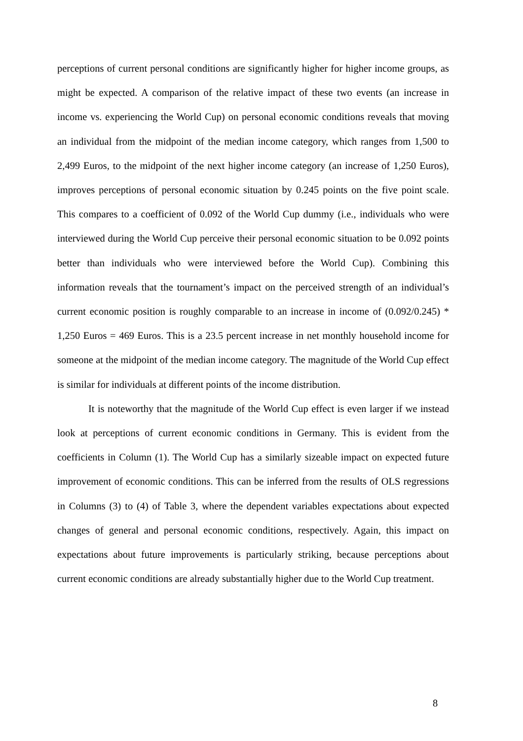perceptions of current personal conditions are significantly higher for higher income groups, as might be expected. A comparison of the relative impact of these two events (an increase in income vs. experiencing the World Cup) on personal economic conditions reveals that moving an individual from the midpoint of the median income category, which ranges from 1,500 to 2,499 Euros, to the midpoint of the next higher income category (an increase of 1,250 Euros), improves perceptions of personal economic situation by 0.245 points on the five point scale. This compares to a coefficient of 0.092 of the World Cup dummy (i.e., individuals who were interviewed during the World Cup perceive their personal economic situation to be 0.092 points better than individuals who were interviewed before the World Cup). Combining this information reveals that the tournament’s impact on the perceived strength of an individual’s current economic position is roughly comparable to an increase in income of (0.092/0.245) * 1,250 Euros = 469 Euros. This is a 23.5 percent increase in net monthly household income for someone at the midpoint of the median income category. The magnitude of the World Cup effect is similar for individuals at different points of the income distribution.
It is noteworthy that the magnitude of the World Cup effect is even larger if we instead look at perceptions of current economic conditions in Germany. This is evident from the coefficients in Column (1). The World Cup has a similarly sizeable impact on expected future improvement of economic conditions. This can be inferred from the results of OLS regressions in Columns (3) to (4) of Table 3, where the dependent variables expectations about expected changes of general and personal economic conditions, respectively. Again, this impact on expectations about future improvements is particularly striking, because perceptions about current economic conditions are already substantially higher due to the World Cup treatment.
8